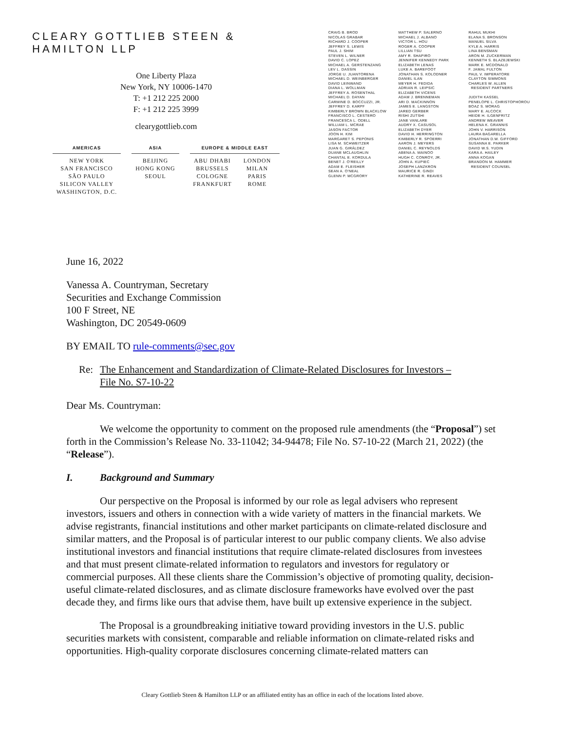CLEARY GOTTLIEB STEEN & HAMILTON LLP
One Liberty Plaza
New York, NY 10006-1470
T: +1 212 225 2000
F: +1 212 225 3999
clearygottlieb.com
AMERICAS
NEW YORK
SAN FRANCISCO
SÃO PAULO
SILICON VALLEY
WASHINGTON, D.C.
ASIA
BEIJING
HONG KONG
SEOUL
EUROPE & MIDDLE EAST
ABU DHABI
BRUSSELS
COLOGNE
FRANKFURT
LONDON
MILAN
PARIS
ROME
CRAIG B. BROD
NICOLAS GRABAR
RICHARD J. COOPER
JEFFREY S. LEWIS
PAUL J. SHIM
STEVEN L. WILNER
DAVID C. LOPEZ
MICHAEL A. GERSTENZANG
LEV L. DASSIN
JORGE U. JUANTORENA
MICHAEL D. WEINBERGER
DAVID LEINWAND
DIANA L. WOLLMAN
JEFFREY A. ROSENTHAL
MICHAEL D. DAYAN
CARMINE D. BOCCUZZI, JR.
JEFFREY D. KARPF
KIMBERLY BROWN BLACKLOW
FRANCISCO L. CESTERO
FRANCESCA L. ODELL
WILLIAM L. MCRAE
JASON FACTOR
JOON H. KIM
MARGARET S. PEPONIS
LISA M. SCHWEITZER
JUAN G. GIRÁLDEZ
DUANE MCLAUGHLIN
CHANTAL E. KORDULA
BENET J. O'REILLY
ADAM E. FLEISHER
SEAN A. O'NEAL
GLENN P. MCGRORY
MATTHEW P. SALERNO
MICHAEL J. ALBANO
VICTOR L. HOU
ROGER A. COOPER
LILLIAN TSU
AMY R. SHAPIRO
JENNIFER KENNEDY PARK
ELIZABETH LENAS
LUKE A. BAREFOOT
JONATHAN S. KOLODNER
DANIEL ILAN
MEYER H. FEDIDA
ADRIAN R. LEIPSIC
ELIZABETH VICENS
ADAM J. BRENNEMAN
ARI D. MACKINNON
JAMES E. LANGSTON
JARED GERBER
RISHI ZUTSHI
JANE VANLARE
AUDRY X. CASUSOL
ELIZABETH DYER
DAVID H. HERRINGTON
KIMBERLY R. SPOERRI
AARON J. MEYERS
DANIEL C. REYNOLDS
ABENA A. MAINOO
HUGH C. CONROY, JR.
JOHN A. KUPIEC
JOSEPH LANZKRON
MAURICE R. GINDI
KATHERINE R. REAVES
RAHUL MUKHI
ELANA S. BRONSON
MANUEL SILVA
KYLE A. HARRIS
LINA BENSMAN
ARON M. ZUCKERMAN
KENNETH S. BLAZEJEWSKI
MARK E. MCDONALD
F. JAMAL FULTON
PAUL V. IMPERATORE
CLAYTON SIMMONS
CHARLES W. ALLEN
RESIDENT PARTNERS
JUDITH KASSEL
PENELOPE L. CHRISTOPHOROU
BOAZ S. MORAG
MARY E. ALCOCK
HEIDE H. ILGENFRITZ
ANDREW WEAVER
HELENA K. GRANNIS
JOHN V. HARRISON
LAURA BAGARELLA
JONATHAN D.W. GIFFORD
SUSANNA E. PARKER
DAVID W.S. YUDIN
KARA A. HAILEY
ANNA KOGAN
BRANDON M. HAMMER
RESIDENT COUNSEL
June 16, 2022
Vanessa A. Countryman, Secretary
Securities and Exchange Commission
100 F Street, NE
Washington, DC 20549-0609
BY EMAIL TO rule-comments@sec.gov
Re: The Enhancement and Standardization of Climate-Related Disclosures for Investors –
File No. S7-10-22
Dear Ms. Countryman:
We welcome the opportunity to comment on the proposed rule amendments (the “Proposal”) set forth in the Commission’s Release No. 33-11042; 34-94478; File No. S7-10-22 (March 21, 2022) (the “Release”).
I. Background and Summary
Our perspective on the Proposal is informed by our role as legal advisers who represent investors, issuers and others in connection with a wide variety of matters in the financial markets. We advise registrants, financial institutions and other market participants on climate-related disclosure and similar matters, and the Proposal is of particular interest to our public company clients. We also advise institutional investors and financial institutions that require climate-related disclosures from investees and that must present climate-related information to regulators and investors for regulatory or commercial purposes. All these clients share the Commission’s objective of promoting quality, decision-useful climate-related disclosures, and as climate disclosure frameworks have evolved over the past decade they, and firms like ours that advise them, have built up extensive experience in the subject.
The Proposal is a groundbreaking initiative toward providing investors in the U.S. public securities markets with consistent, comparable and reliable information on climate-related risks and opportunities. High-quality corporate disclosures concerning climate-related matters can
Cleary Gottlieb Steen & Hamilton LLP or an affiliated entity has an office in each of the locations listed above.